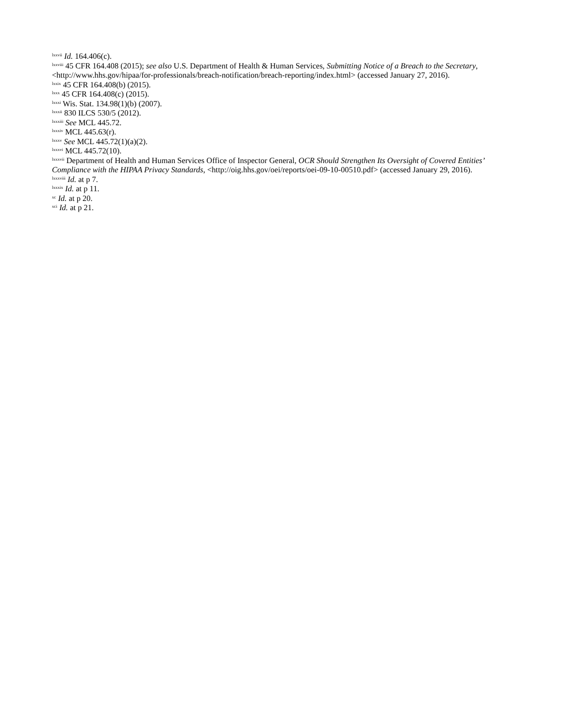<sup>lxxvii</sup> Id. 164.406(c).
<sup>lxxviii</sup> 45 CFR 164.408 (2015); see also U.S. Department of Health & Human Services, Submitting Notice of a Breach to the Secretary, <http://www.hhs.gov/hipaa/for-professionals/breach-notification/breach-reporting/index.html> (accessed January 27, 2016).
<sup>lxxix</sup> 45 CFR 164.408(b) (2015).
<sup>lxxx</sup> 45 CFR 164.408(c) (2015).
<sup>lxxxi</sup> Wis. Stat. 134.98(1)(b) (2007).
<sup>lxxxii</sup> 830 ILCS 530/5 (2012).
<sup>lxxxiii</sup> See MCL 445.72.
<sup>lxxxiv</sup> MCL 445.63(r).
<sup>lxxxv</sup> See MCL 445.72(1)(a)(2).
<sup>lxxxvi</sup> MCL 445.72(10).
<sup>lxxxvii</sup> Department of Health and Human Services Office of Inspector General, OCR Should Strengthen Its Oversight of Covered Entities’ Compliance with the HIPAA Privacy Standards, <http://oig.hhs.gov/oei/reports/oei-09-10-00510.pdf> (accessed January 29, 2016).
<sup>lxxxviii</sup> Id. at p 7.
<sup>lxxxix</sup> Id. at p 11.
<sup>xc</sup> Id. at p 20.
<sup>xci</sup> Id. at p 21.